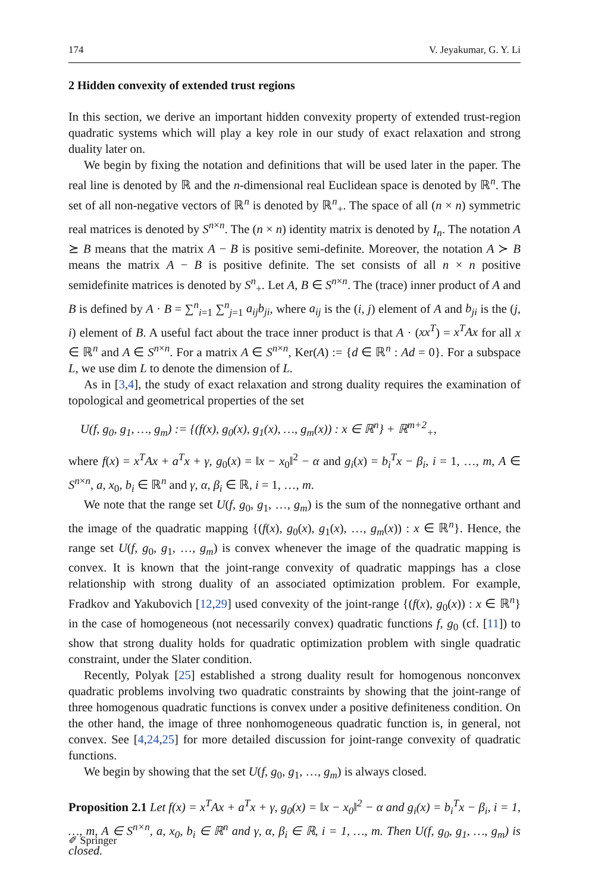174 V. Jeyakumar, G. Y. Li
2 Hidden convexity of extended trust regions
In this section, we derive an important hidden convexity property of extended trust-region quadratic systems which will play a key role in our study of exact relaxation and strong duality later on.
We begin by fixing the notation and definitions that will be used later in the paper. The real line is denoted by ℝ and the n-dimensional real Euclidean space is denoted by ℝ<sup>n</sup>. The set of all non-negative vectors of ℝ<sup>n</sup> is denoted by ℝ<sup>n</sup><sub>+</sub>. The space of all (n × n) symmetric real matrices is denoted by S<sup>n×n</sup>. The (n × n) identity matrix is denoted by I<sub>n</sub>. The notation A ⪰ B means that the matrix A − B is positive semi-definite. Moreover, the notation A ≻ B means the matrix A − B is positive definite. The set consists of all n × n positive semidefinite matrices is denoted by S<sup>n</sup><sub>+</sub>. Let A, B ∈ S<sup>n×n</sup>. The (trace) inner product of A and B is defined by A · B = ∑<sup>n</sup><sub>i=1</sub> ∑<sup>n</sup><sub>j=1</sub> a<sub>ij</sub>b<sub>ji</sub>, where a<sub>ij</sub> is the (i, j) element of A and b<sub>ji</sub> is the (j, i) element of B. A useful fact about the trace inner product is that A · (xx<sup>T</sup>) = x<sup>T</sup>Ax for all x ∈ ℝ<sup>n</sup> and A ∈ S<sup>n×n</sup>. For a matrix A ∈ S<sup>n×n</sup>, Ker(A) := {d ∈ ℝ<sup>n</sup> : Ad = 0}. For a subspace L, we use dim L to denote the dimension of L.
As in [3,4], the study of exact relaxation and strong duality requires the examination of topological and geometrical properties of the set
U(f, g<sub>0</sub>, g<sub>1</sub>, …, g<sub>m</sub>) := {(f(x), g<sub>0</sub>(x), g<sub>1</sub>(x), …, g<sub>m</sub>(x)) : x ∈ ℝ<sup>n</sup>} + ℝ<sup>m+2</sup><sub>+</sub>,
where f(x) = x<sup>T</sup>Ax + a<sup>T</sup>x + γ, g<sub>0</sub>(x) = ‖x − x<sub>0</sub>‖<sup>2</sup> − α and g<sub>i</sub>(x) = b<sub>i</sub><sup>T</sup>x − β<sub>i</sub>, i = 1, …, m, A ∈ S<sup>n×n</sup>, a, x<sub>0</sub>, b<sub>i</sub> ∈ ℝ<sup>n</sup> and γ, α, β<sub>i</sub> ∈ ℝ, i = 1, …, m.
We note that the range set U(f, g<sub>0</sub>, g<sub>1</sub>, …, g<sub>m</sub>) is the sum of the nonnegative orthant and the image of the quadratic mapping {(f(x), g<sub>0</sub>(x), g<sub>1</sub>(x), …, g<sub>m</sub>(x)) : x ∈ ℝ<sup>n</sup>}. Hence, the range set U(f, g<sub>0</sub>, g<sub>1</sub>, …, g<sub>m</sub>) is convex whenever the image of the quadratic mapping is convex. It is known that the joint-range convexity of quadratic mappings has a close relationship with strong duality of an associated optimization problem. For example, Fradkov and Yakubovich [12,29] used convexity of the joint-range {(f(x), g<sub>0</sub>(x)) : x ∈ ℝ<sup>n</sup>} in the case of homogeneous (not necessarily convex) quadratic functions f, g<sub>0</sub> (cf. [11]) to show that strong duality holds for quadratic optimization problem with single quadratic constraint, under the Slater condition.
Recently, Polyak [25] established a strong duality result for homogenous nonconvex quadratic problems involving two quadratic constraints by showing that the joint-range of three homogenous quadratic functions is convex under a positive definiteness condition. On the other hand, the image of three nonhomogeneous quadratic function is, in general, not convex. See [4,24,25] for more detailed discussion for joint-range convexity of quadratic functions.
We begin by showing that the set U(f, g<sub>0</sub>, g<sub>1</sub>, …, g<sub>m</sub>) is always closed.
Proposition 2.1 Let f(x) = x<sup>T</sup>Ax + a<sup>T</sup>x + γ, g<sub>0</sub>(x) = ‖x − x<sub>0</sub>‖<sup>2</sup> − α and g<sub>i</sub>(x) = b<sub>i</sub><sup>T</sup>x − β<sub>i</sub>, i = 1, …, m, A ∈ S<sup>n×n</sup>, a, x<sub>0</sub>, b<sub>i</sub> ∈ ℝ<sup>n</sup> and γ, α, β<sub>i</sub> ∈ ℝ, i = 1, …, m. Then U(f, g<sub>0</sub>, g<sub>1</sub>, …, g<sub>m</sub>) is closed.
✐ Springer